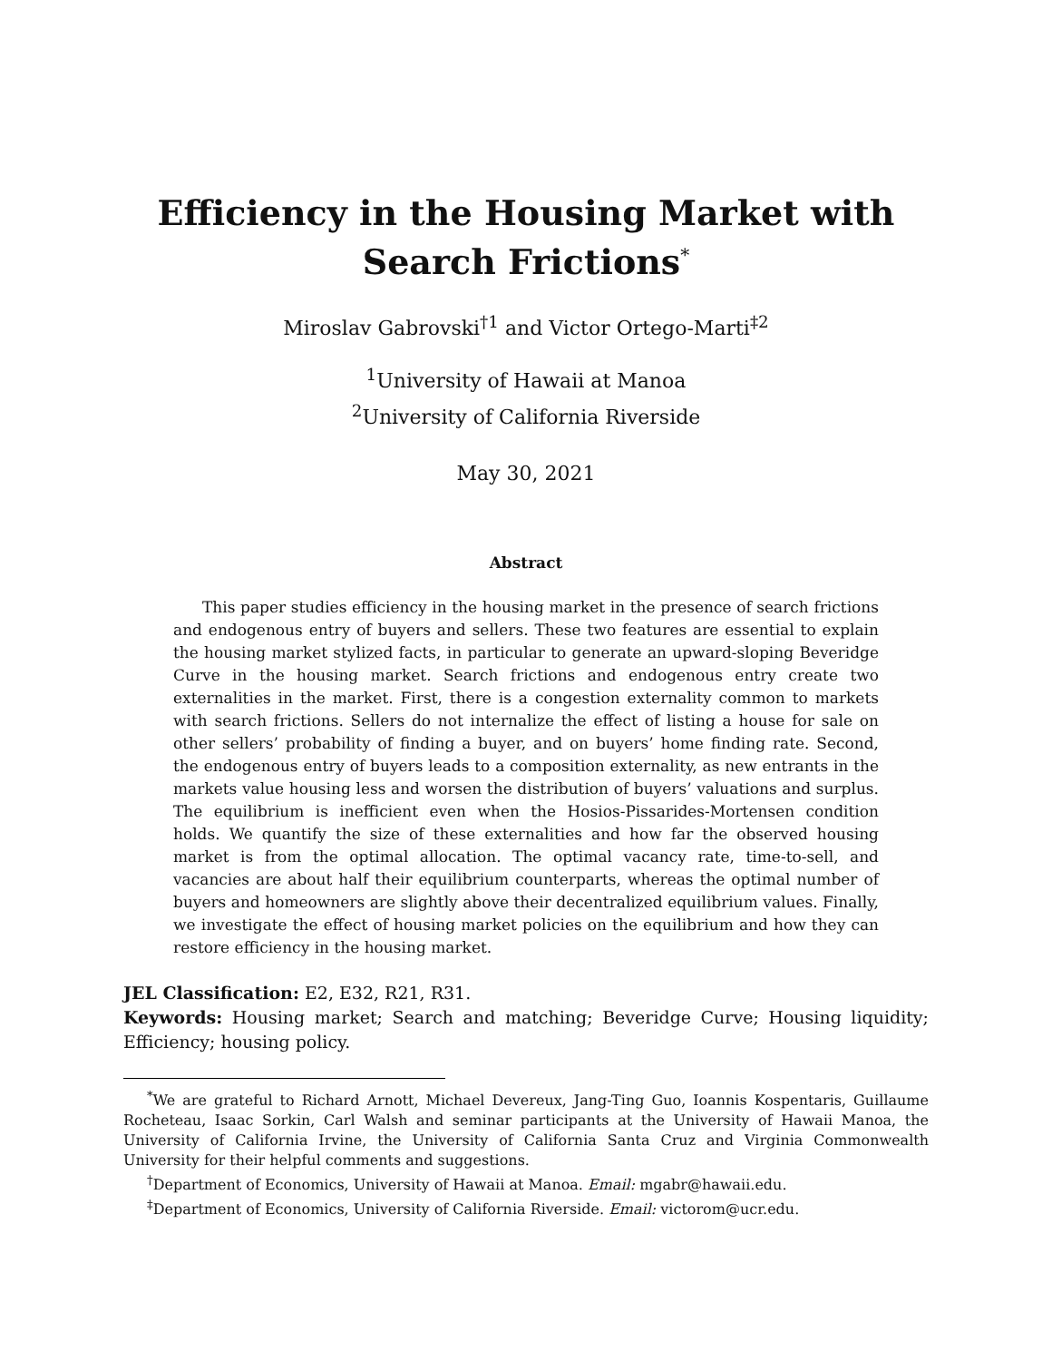Efficiency in the Housing Market with Search Frictions<sup>*</sup>
Miroslav Gabrovski<sup>†1</sup> and Victor Ortego-Marti<sup>‡2</sup>
<sup>1</sup> University of Hawaii at Manoa
<sup>2</sup> University of California Riverside
May 30, 2021
Abstract
This paper studies efficiency in the housing market in the presence of search frictions and endogenous entry of buyers and sellers. These two features are essential to explain the housing market stylized facts, in particular to generate an upward-sloping Beveridge Curve in the housing market. Search frictions and endogenous entry create two externalities in the market. First, there is a congestion externality common to markets with search frictions. Sellers do not internalize the effect of listing a house for sale on other sellers’ probability of finding a buyer, and on buyers’ home finding rate. Second, the endogenous entry of buyers leads to a composition externality, as new entrants in the markets value housing less and worsen the distribution of buyers’ valuations and surplus. The equilibrium is inefficient even when the Hosios-Pissarides-Mortensen condition holds. We quantify the size of these externalities and how far the observed housing market is from the optimal allocation. The optimal vacancy rate, time-to-sell, and vacancies are about half their equilibrium counterparts, whereas the optimal number of buyers and homeowners are slightly above their decentralized equilibrium values. Finally, we investigate the effect of housing market policies on the equilibrium and how they can restore efficiency in the housing market.
JEL Classification: E2, E32, R21, R31.
Keywords: Housing market; Search and matching; Beveridge Curve; Housing liquidity; Efficiency; housing policy.
<sup>*</sup> We are grateful to Richard Arnott, Michael Devereux, Jang-Ting Guo, Ioannis Kospentaris, Guillaume Rocheteau, Isaac Sorkin, Carl Walsh and seminar participants at the University of Hawaii Manoa, the University of California Irvine, the University of California Santa Cruz and Virginia Commonwealth University for their helpful comments and suggestions.
<sup>†</sup> Department of Economics, University of Hawaii at Manoa. Email: mgabr@hawaii.edu.
<sup>‡</sup> Department of Economics, University of California Riverside. Email: victorom@ucr.edu.